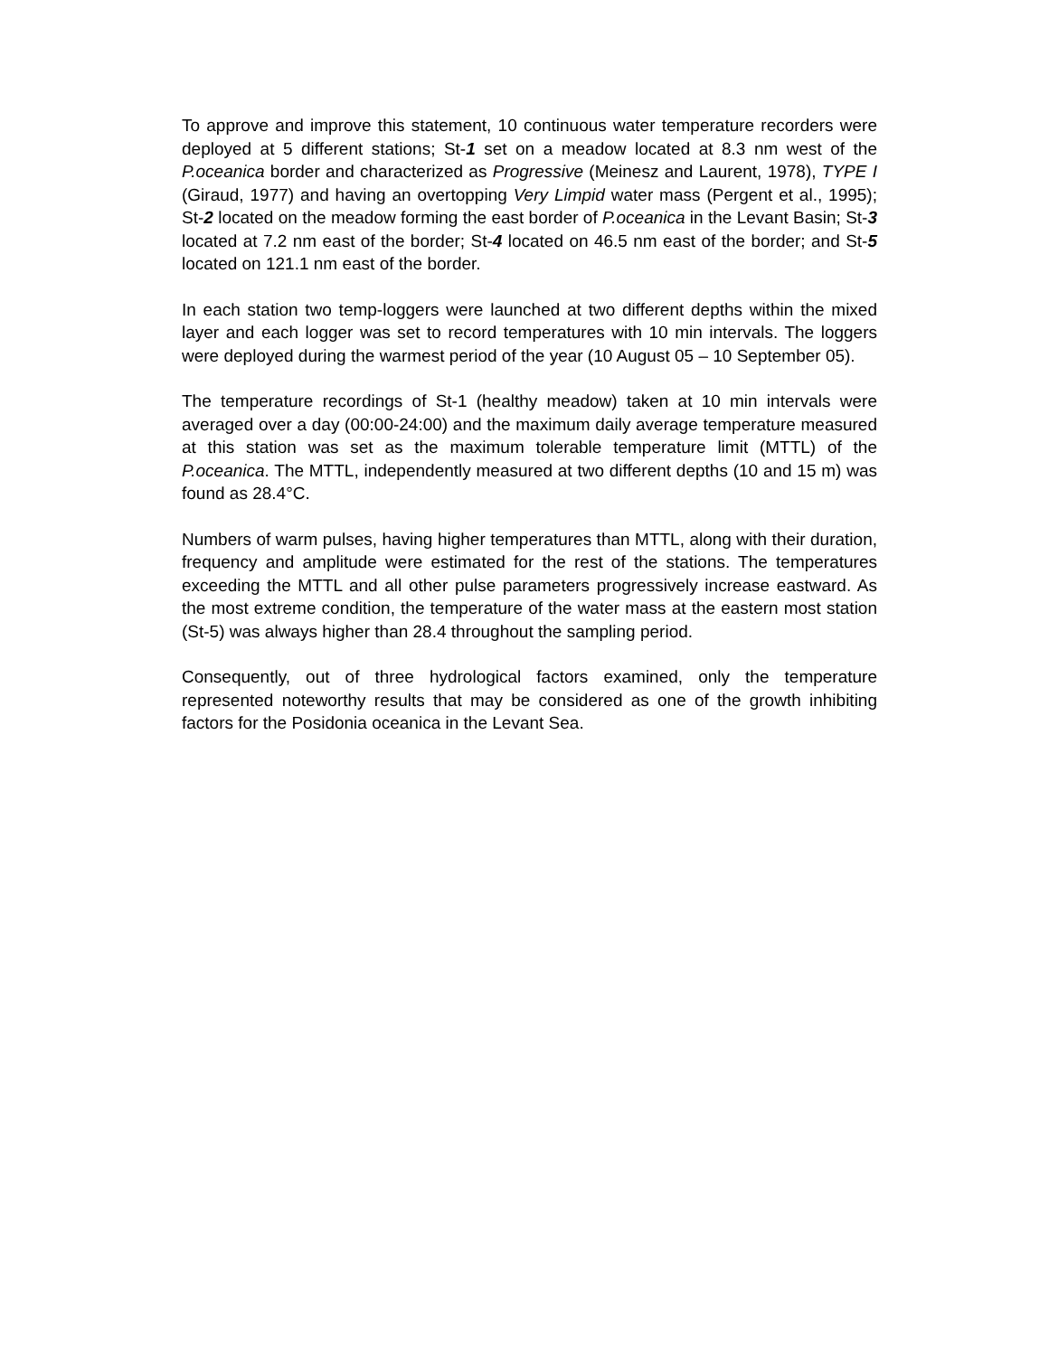To approve and improve this statement, 10 continuous water temperature recorders were deployed at 5 different stations; St-1 set on a meadow located at 8.3 nm west of the P.oceanica border and characterized as Progressive (Meinesz and Laurent, 1978), TYPE I (Giraud, 1977) and having an overtopping Very Limpid water mass (Pergent et al., 1995); St-2 located on the meadow forming the east border of P.oceanica in the Levant Basin; St-3 located at 7.2 nm east of the border; St-4 located on 46.5 nm east of the border; and St-5 located on 121.1 nm east of the border.
In each station two temp-loggers were launched at two different depths within the mixed layer and each logger was set to record temperatures with 10 min intervals. The loggers were deployed during the warmest period of the year (10 August 05 – 10 September 05).
The temperature recordings of St-1 (healthy meadow) taken at 10 min intervals were averaged over a day (00:00-24:00) and the maximum daily average temperature measured at this station was set as the maximum tolerable temperature limit (MTTL) of the P.oceanica. The MTTL, independently measured at two different depths (10 and 15 m) was found as 28.4°C.
Numbers of warm pulses, having higher temperatures than MTTL, along with their duration, frequency and amplitude were estimated for the rest of the stations. The temperatures exceeding the MTTL and all other pulse parameters progressively increase eastward. As the most extreme condition, the temperature of the water mass at the eastern most station (St-5) was always higher than 28.4 throughout the sampling period.
Consequently, out of three hydrological factors examined, only the temperature represented noteworthy results that may be considered as one of the growth inhibiting factors for the Posidonia oceanica in the Levant Sea.